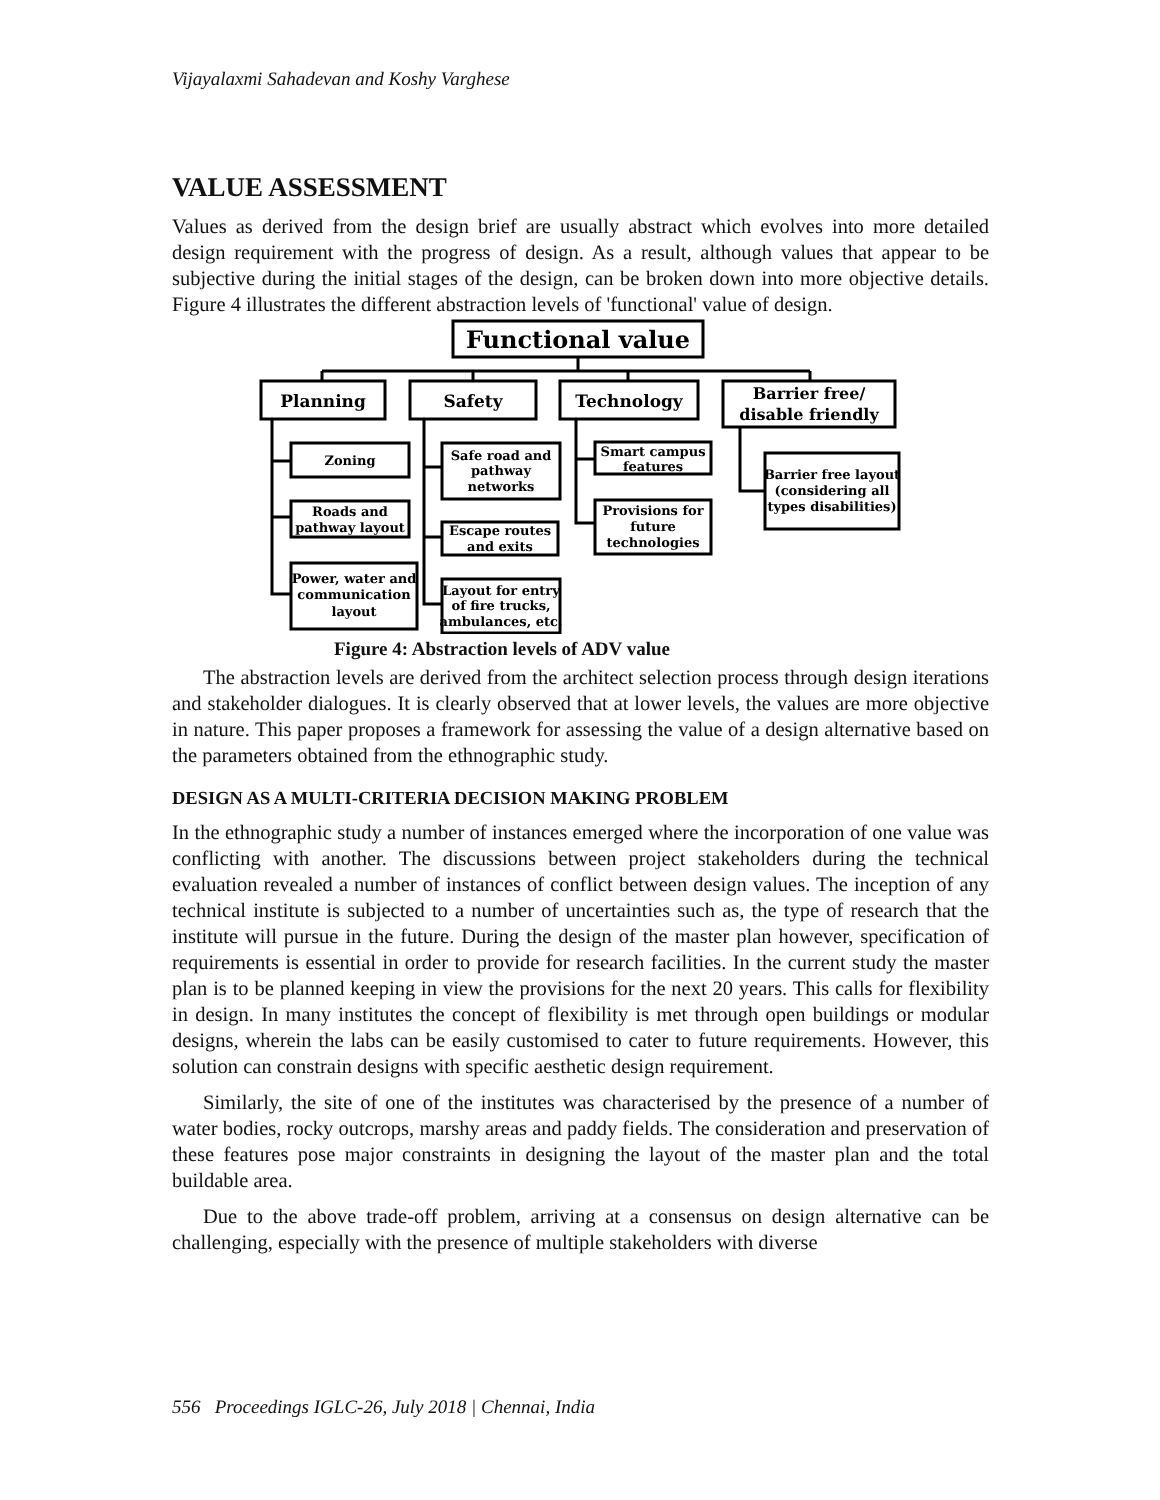Vijayalaxmi Sahadevan and Koshy Varghese
VALUE ASSESSMENT
Values as derived from the design brief are usually abstract which evolves into more detailed design requirement with the progress of design. As a result, although values that appear to be subjective during the initial stages of the design, can be broken down into more objective details. Figure 4 illustrates the different abstraction levels of 'functional' value of design.
Functional value
Planning
Safety
Technology
Barrier free/
disable friendly
Zoning
Roads and
pathway layout
Power, water and
communication
layout
Safe road and
pathway
networks
Escape routes
and exits
Layout for entry
of fire trucks,
ambulances, etc.
Smart campus
features
Provisions for
future
technologies
Barrier free layout
(considering all
types disabilities)
Figure 4: Abstraction levels of ADV value
The abstraction levels are derived from the architect selection process through design iterations and stakeholder dialogues. It is clearly observed that at lower levels, the values are more objective in nature. This paper proposes a framework for assessing the value of a design alternative based on the parameters obtained from the ethnographic study.
DESIGN AS A MULTI-CRITERIA DECISION MAKING PROBLEM
In the ethnographic study a number of instances emerged where the incorporation of one value was conflicting with another. The discussions between project stakeholders during the technical evaluation revealed a number of instances of conflict between design values. The inception of any technical institute is subjected to a number of uncertainties such as, the type of research that the institute will pursue in the future. During the design of the master plan however, specification of requirements is essential in order to provide for research facilities. In the current study the master plan is to be planned keeping in view the provisions for the next 20 years. This calls for flexibility in design. In many institutes the concept of flexibility is met through open buildings or modular designs, wherein the labs can be easily customised to cater to future requirements. However, this solution can constrain designs with specific aesthetic design requirement.
Similarly, the site of one of the institutes was characterised by the presence of a number of water bodies, rocky outcrops, marshy areas and paddy fields. The consideration and preservation of these features pose major constraints in designing the layout of the master plan and the total buildable area.
Due to the above trade-off problem, arriving at a consensus on design alternative can be challenging, especially with the presence of multiple stakeholders with diverse
556 Proceedings IGLC-26, July 2018 | Chennai, India